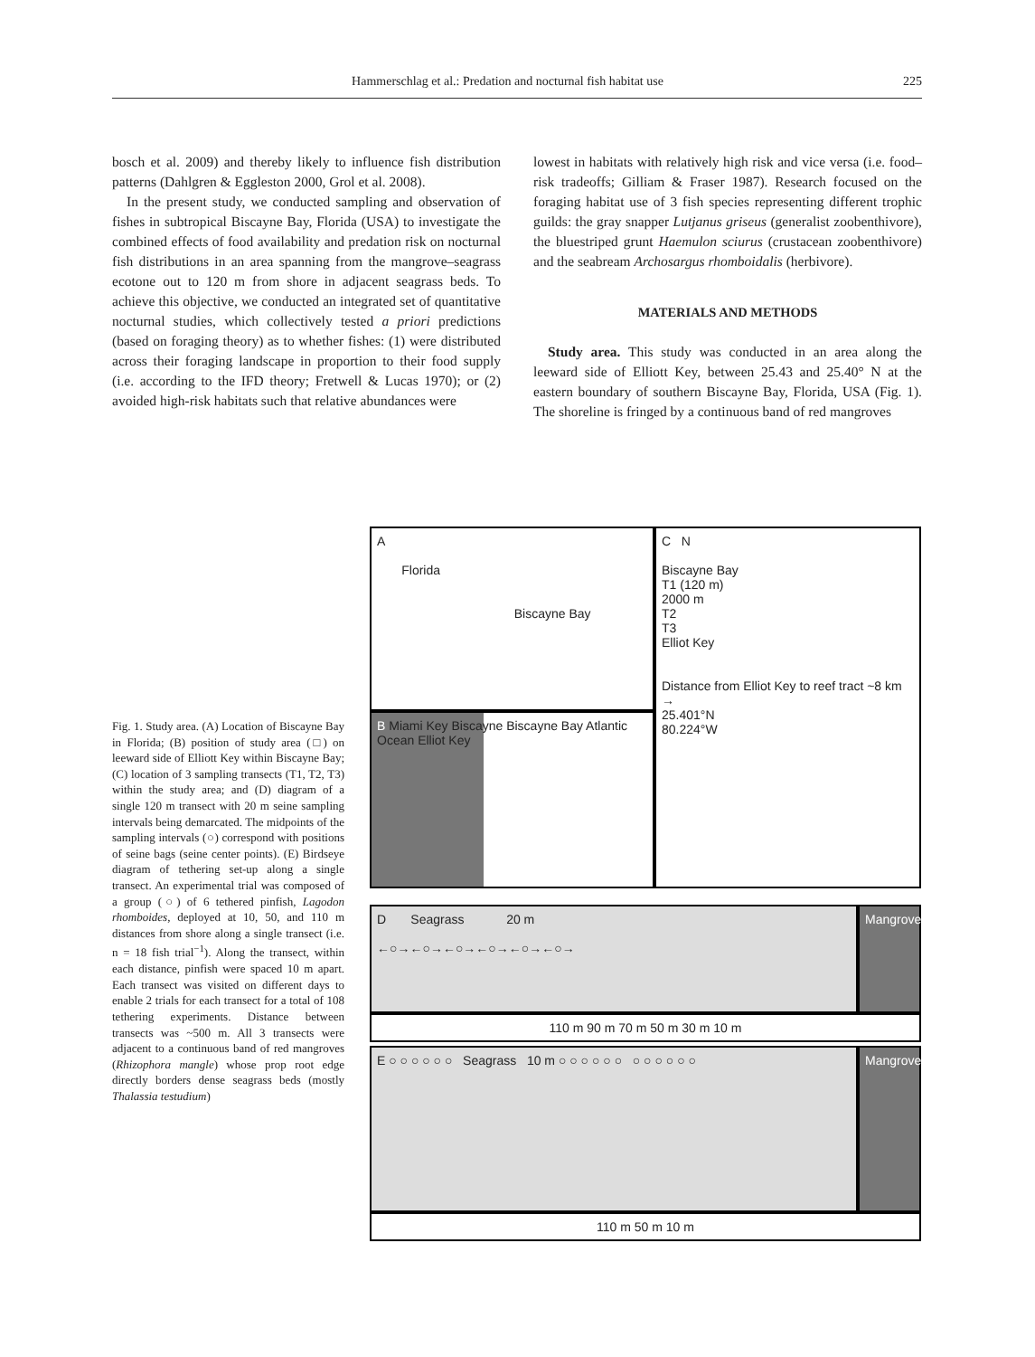Hammerschlag et al.: Predation and nocturnal fish habitat use 225
bosch et al. 2009) and thereby likely to influence fish distribution patterns (Dahlgren & Eggleston 2000, Grol et al. 2008).
In the present study, we conducted sampling and observation of fishes in subtropical Biscayne Bay, Florida (USA) to investigate the combined effects of food availability and predation risk on nocturnal fish distributions in an area spanning from the man­grove–seagrass ecotone out to 120 m from shore in adjacent seagrass beds. To achieve this objective, we conducted an integrated set of quantitative nocturnal studies, which collectively tested a priori predictions (based on foraging theory) as to whether fishes: (1) were distributed across their foraging landscape in proportion to their food supply (i.e. according to the IFD theory; Fretwell & Lucas 1970); or (2) avoided high-risk habitats such that relative abundances were
lowest in habitats with relatively high risk and vice versa (i.e. food–risk tradeoffs; Gilliam & Fraser 1987). Research focused on the foraging habitat use of 3 fish species representing different trophic guilds: the gray snapper Lutjanus griseus (generalist zoobenthivore), the bluestriped grunt Haemulon sciurus (crustacean zoobenthivore) and the seabream Archosargus rhom­boidalis (herbivore).
MATERIALS AND METHODS
Study area. This study was conducted in an area along the leeward side of Elliott Key, between 25.43 and 25.40° N at the eastern boundary of southern Biscayne Bay, Florida, USA (Fig. 1). The shoreline is fringed by a continuous band of red mangroves
Fig. 1. Study area. (A) Location of Biscayne Bay in Florida; (B) position of study area (□) on leeward side of Elliott Key within Biscayne Bay; (C) location of 3 sampling transects (T1, T2, T3) within the study area; and (D) diagram of a single 120 m transect with 20 m seine sampling intervals being demarcated. The midpoints of the sampling intervals (○) correspond with positions of seine bags (seine center points). (E) Birdseye diagram of tethering set-up along a single transect. An experimental trial was composed of a group (○) of 6 tethered pinfish, Lagodon rhomboides, deployed at 10, 50, and 110 m distances from shore along a single transect (i.e. n = 18 fish trial<sup>−1</sup>). Along the transect, within each distance, pinfish were spaced 10 m apart. Each transect was visited on different days to enable 2 trials for each transect for a total of 108 tethering experiments. Distance between transects was ~500 m. All 3 transects were adjacent to a continuous band of red mangroves (Rhizophora mangle) whose prop root edge directly borders dense seagrass beds (mostly Thalassia testudium)
A
Florida
Biscayne Bay
B Miami Key Biscayne Biscayne Bay Atlantic Ocean Elliot Key
C N
Biscayne Bay
T1 (120 m)
2000 m
T2
T3
Elliot Key
Distance from Elliot Key to reef tract ~8 km →
25.401°N
80.224°W
D Seagrass 20 m
←○→←○→←○→←○→←○→←○→
Mangroves
110 m 90 m 70 m 50 m 30 m 10 m
E ○ ○ ○ ○ ○ ○ Seagrass 10 m ○ ○ ○ ○ ○ ○ ○ ○ ○ ○ ○ ○
Mangroves
110 m 50 m 10 m